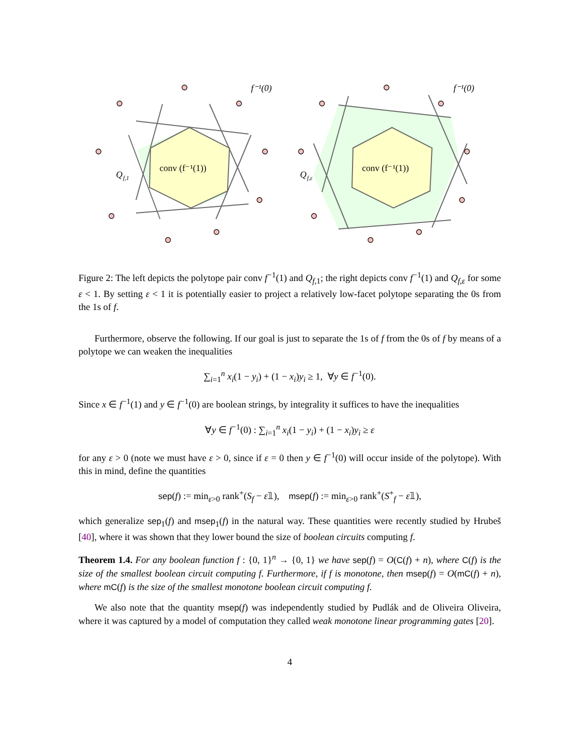conv (f⁻¹(1))
Q
f,1
f⁻¹(0)
conv (f⁻¹(1))
Q
f,ε
f⁻¹(0)
Figure 2: The left depicts the polytope pair conv f<sup>−1</sup>(1) and Q<sub>f,1</sub>; the right depicts conv f<sup>−1</sup>(1) and Q<sub>f,ε</sub> for some ε < 1. By setting ε < 1 it is potentially easier to project a relatively low-facet polytope separating the 0s from the 1s of f.
Furthermore, observe the following. If our goal is just to separate the 1s of f from the 0s of f by means of a polytope we can weaken the inequalities
∑<sub>i=1</sub><sup>n</sup> x<sub>i</sub>(1 − y<sub>i</sub>) + (1 − x<sub>i</sub>)y<sub>i</sub> ≥ 1, ∀y ∈ f<sup>−1</sup>(0).
Since x ∈ f<sup>−1</sup>(1) and y ∈ f<sup>−1</sup>(0) are boolean strings, by integrality it suffices to have the inequalities
∀y ∈ f<sup>−1</sup>(0) : ∑<sub>i=1</sub><sup>n</sup> x<sub>i</sub>(1 − y<sub>i</sub>) + (1 − x<sub>i</sub>)y<sub>i</sub> ≥ ε
for any ε > 0 (note we must have ε > 0, since if ε = 0 then y ∈ f<sup>−1</sup>(0) will occur inside of the polytope). With this in mind, define the quantities
sep(f) := min<sub>ε>0</sub> rank<sup>+</sup>(S<sub>f</sub> − ε𝟙), msep(f) := min<sub>ε>0</sub> rank<sup>+</sup>(S<sup>+</sup><sub>f</sub> − ε𝟙),
which generalize sep<sub>1</sub>(f) and msep<sub>1</sub>(f) in the natural way. These quantities were recently studied by Hrubeš [40], where it was shown that they lower bound the size of boolean circuits computing f.
Theorem 1.4. For any boolean function f : {0, 1}<sup>n</sup> → {0, 1} we have sep(f) = O(C(f) + n), where C(f) is the size of the smallest boolean circuit computing f. Furthermore, if f is monotone, then msep(f) = O(mC(f) + n), where mC(f) is the size of the smallest monotone boolean circuit computing f.
We also note that the quantity msep(f) was independently studied by Pudlák and de Oliveira Oliveira, where it was captured by a model of computation they called weak monotone linear programming gates [20].
4